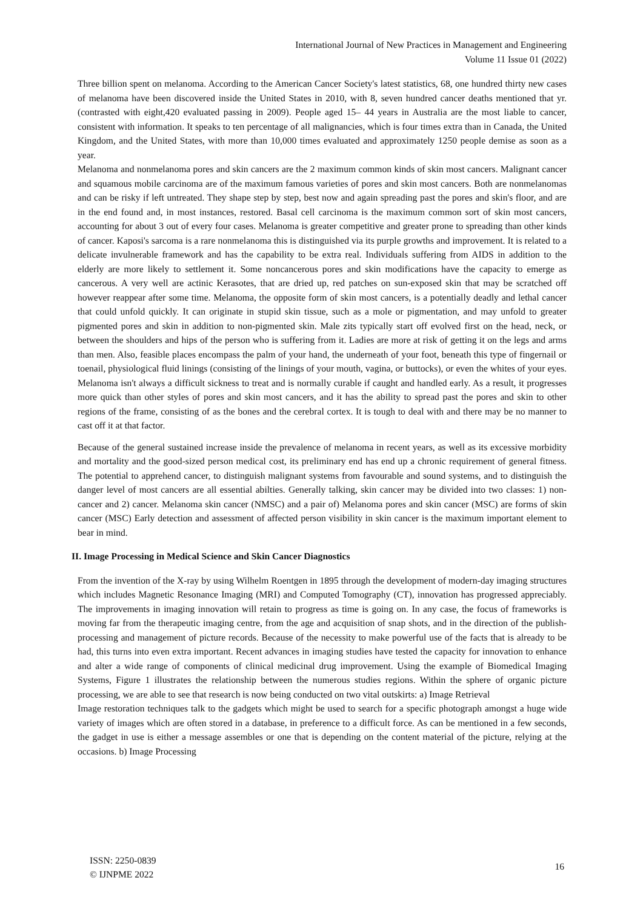International Journal of New Practices in Management and Engineering
Volume 11 Issue 01 (2022)
Three billion spent on melanoma. According to the American Cancer Society's latest statistics, 68, one hundred thirty new cases of melanoma have been discovered inside the United States in 2010, with 8, seven hundred cancer deaths mentioned that yr. (contrasted with eight,420 evaluated passing in 2009). People aged 15– 44 years in Australia are the most liable to cancer, consistent with information. It speaks to ten percentage of all malignancies, which is four times extra than in Canada, the United Kingdom, and the United States, with more than 10,000 times evaluated and approximately 1250 people demise as soon as a year.
Melanoma and nonmelanoma pores and skin cancers are the 2 maximum common kinds of skin most cancers. Malignant cancer and squamous mobile carcinoma are of the maximum famous varieties of pores and skin most cancers. Both are nonmelanomas and can be risky if left untreated. They shape step by step, best now and again spreading past the pores and skin's floor, and are in the end found and, in most instances, restored. Basal cell carcinoma is the maximum common sort of skin most cancers, accounting for about 3 out of every four cases. Melanoma is greater competitive and greater prone to spreading than other kinds of cancer. Kaposi's sarcoma is a rare nonmelanoma this is distinguished via its purple growths and improvement. It is related to a delicate invulnerable framework and has the capability to be extra real. Individuals suffering from AIDS in addition to the elderly are more likely to settlement it. Some noncancerous pores and skin modifications have the capacity to emerge as cancerous. A very well are actinic Kerasotes, that are dried up, red patches on sun-exposed skin that may be scratched off however reappear after some time. Melanoma, the opposite form of skin most cancers, is a potentially deadly and lethal cancer that could unfold quickly. It can originate in stupid skin tissue, such as a mole or pigmentation, and may unfold to greater pigmented pores and skin in addition to non-pigmented skin. Male zits typically start off evolved first on the head, neck, or between the shoulders and hips of the person who is suffering from it. Ladies are more at risk of getting it on the legs and arms than men. Also, feasible places encompass the palm of your hand, the underneath of your foot, beneath this type of fingernail or toenail, physiological fluid linings (consisting of the linings of your mouth, vagina, or buttocks), or even the whites of your eyes. Melanoma isn't always a difficult sickness to treat and is normally curable if caught and handled early. As a result, it progresses more quick than other styles of pores and skin most cancers, and it has the ability to spread past the pores and skin to other regions of the frame, consisting of as the bones and the cerebral cortex. It is tough to deal with and there may be no manner to cast off it at that factor.
Because of the general sustained increase inside the prevalence of melanoma in recent years, as well as its excessive morbidity and mortality and the good-sized person medical cost, its preliminary end has end up a chronic requirement of general fitness. The potential to apprehend cancer, to distinguish malignant systems from favourable and sound systems, and to distinguish the danger level of most cancers are all essential abilties. Generally talking, skin cancer may be divided into two classes: 1) non-cancer and 2) cancer. Melanoma skin cancer (NMSC) and a pair of) Melanoma pores and skin cancer (MSC) are forms of skin cancer (MSC) Early detection and assessment of affected person visibility in skin cancer is the maximum important element to bear in mind.
II. Image Processing in Medical Science and Skin Cancer Diagnostics
From the invention of the X-ray by using Wilhelm Roentgen in 1895 through the development of modern-day imaging structures which includes Magnetic Resonance Imaging (MRI) and Computed Tomography (CT), innovation has progressed appreciably. The improvements in imaging innovation will retain to progress as time is going on. In any case, the focus of frameworks is moving far from the therapeutic imaging centre, from the age and acquisition of snap shots, and in the direction of the publish-processing and management of picture records. Because of the necessity to make powerful use of the facts that is already to be had, this turns into even extra important. Recent advances in imaging studies have tested the capacity for innovation to enhance and alter a wide range of components of clinical medicinal drug improvement. Using the example of Biomedical Imaging Systems, Figure 1 illustrates the relationship between the numerous studies regions. Within the sphere of organic picture processing, we are able to see that research is now being conducted on two vital outskirts: a) Image Retrieval
Image restoration techniques talk to the gadgets which might be used to search for a specific photograph amongst a huge wide variety of images which are often stored in a database, in preference to a difficult force. As can be mentioned in a few seconds, the gadget in use is either a message assembles or one that is depending on the content material of the picture, relying at the occasions. b) Image Processing
ISSN: 2250-0839
© IJNPME 2022
16